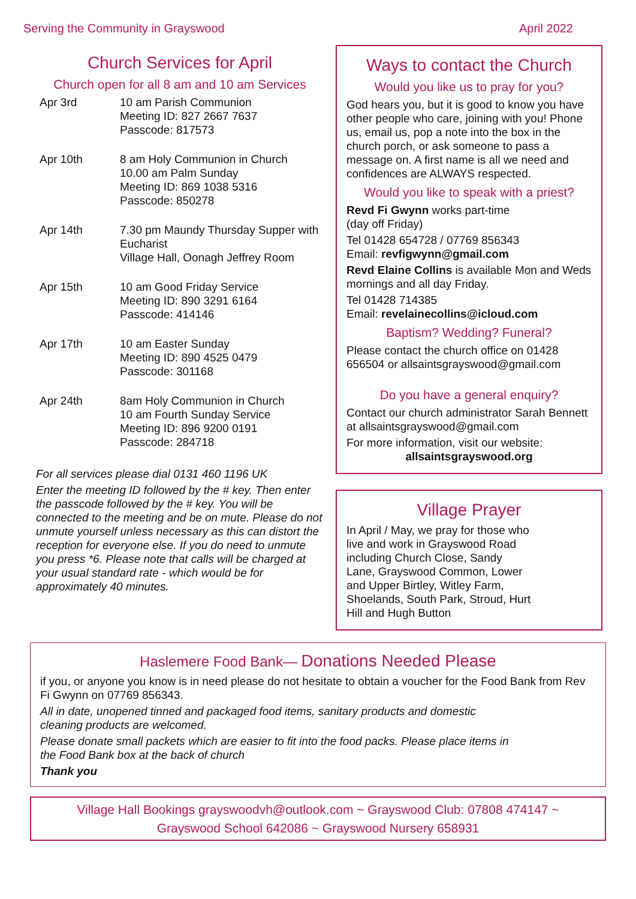Serving the Community in Grayswood April 2022
Church Services for April
Church open for all 8 am and 10 am Services
| Apr 3rd | 10 am Parish Communion Meeting ID: 827 2667 7637 Passcode: 817573 |
| Apr 10th | 8 am Holy Communion in Church 10.00 am Palm Sunday Meeting ID: 869 1038 5316 Passcode: 850278 |
| Apr 14th | 7.30 pm Maundy Thursday Supper with Eucharist Village Hall, Oonagh Jeffrey Room |
| Apr 15th | 10 am Good Friday Service Meeting ID: 890 3291 6164 Passcode: 414146 |
| Apr 17th | 10 am Easter Sunday Meeting ID: 890 4525 0479 Passcode: 301168 |
| Apr 24th | 8am Holy Communion in Church 10 am Fourth Sunday Service Meeting ID: 896 9200 0191 Passcode: 284718 |
For all services please dial 0131 460 1196 UK
Enter the meeting ID followed by the # key. Then enter the passcode followed by the # key. You will be connected to the meeting and be on mute. Please do not unmute yourself unless necessary as this can distort the reception for everyone else. If you do need to unmute you press *6. Please note that calls will be charged at your usual standard rate - which would be for approximately 40 minutes.
Ways to contact the Church
Would you like us to pray for you?
God hears you, but it is good to know you have other people who care, joining with you! Phone us, email us, pop a note into the box in the church porch, or ask someone to pass a message on. A first name is all we need and confidences are ALWAYS respected.
Would you like to speak with a priest?
Revd Fi Gwynn works part-time
(day off Friday)
Tel 01428 654728 / 07769 856343
Email: revfigwynn@gmail.com
Revd Elaine Collins is available Mon and Weds mornings and all day Friday.
Tel 01428 714385
Email: revelainecollins@icloud.com
Baptism? Wedding? Funeral?
Please contact the church office on 01428 656504 or allsaintsgrayswood@gmail.com
Do you have a general enquiry?
Contact our church administrator Sarah Bennett at allsaintsgrayswood@gmail.com
For more information, visit our website:
allsaintsgrayswood.org
Village Prayer
In April / May, we pray for those who live and work in Grayswood Road including Church Close, Sandy Lane, Grayswood Common, Lower and Upper Birtley, Witley Farm, Shoelands, South Park, Stroud, Hurt Hill and Hugh Button
Haslemere Food Bank— Donations Needed Please
if you, or anyone you know is in need please do not hesitate to obtain a voucher for the Food Bank from Rev Fi Gwynn on 07769 856343.
All in date, unopened tinned and packaged food items, sanitary products and domestic cleaning products are welcomed.
Please donate small packets which are easier to fit into the food packs. Please place items in the Food Bank box at the back of church
Thank you
Village Hall Bookings grayswoodvh@outlook.com ~ Grayswood Club: 07808 474147 ~
Grayswood School 642086 ~ Grayswood Nursery 658931